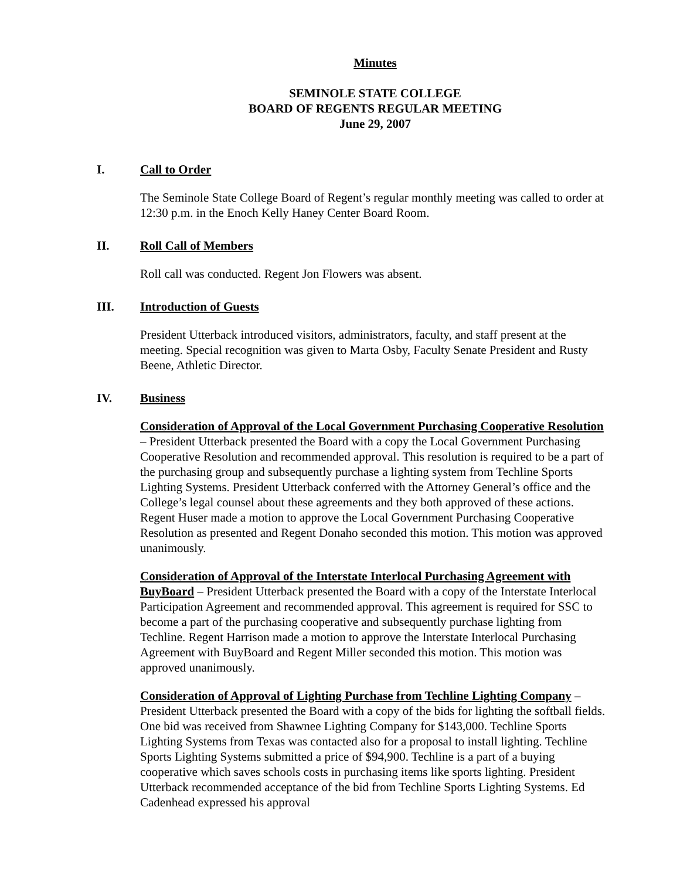Minutes
SEMINOLE STATE COLLEGE
BOARD OF REGENTS REGULAR MEETING
June 29, 2007
I. Call to Order
The Seminole State College Board of Regent’s regular monthly meeting was called to order at 12:30 p.m. in the Enoch Kelly Haney Center Board Room.
II. Roll Call of Members
Roll call was conducted. Regent Jon Flowers was absent.
III. Introduction of Guests
President Utterback introduced visitors, administrators, faculty, and staff present at the meeting. Special recognition was given to Marta Osby, Faculty Senate President and Rusty Beene, Athletic Director.
IV. Business
Consideration of Approval of the Local Government Purchasing Cooperative Resolution – President Utterback presented the Board with a copy the Local Government Purchasing Cooperative Resolution and recommended approval. This resolution is required to be a part of the purchasing group and subsequently purchase a lighting system from Techline Sports Lighting Systems. President Utterback conferred with the Attorney General’s office and the College’s legal counsel about these agreements and they both approved of these actions. Regent Huser made a motion to approve the Local Government Purchasing Cooperative Resolution as presented and Regent Donaho seconded this motion. This motion was approved unanimously.
Consideration of Approval of the Interstate Interlocal Purchasing Agreement with BuyBoard – President Utterback presented the Board with a copy of the Interstate Interlocal Participation Agreement and recommended approval. This agreement is required for SSC to become a part of the purchasing cooperative and subsequently purchase lighting from Techline. Regent Harrison made a motion to approve the Interstate Interlocal Purchasing Agreement with BuyBoard and Regent Miller seconded this motion. This motion was approved unanimously.
Consideration of Approval of Lighting Purchase from Techline Lighting Company – President Utterback presented the Board with a copy of the bids for lighting the softball fields. One bid was received from Shawnee Lighting Company for $143,000. Techline Sports Lighting Systems from Texas was contacted also for a proposal to install lighting. Techline Sports Lighting Systems submitted a price of $94,900. Techline is a part of a buying cooperative which saves schools costs in purchasing items like sports lighting. President Utterback recommended acceptance of the bid from Techline Sports Lighting Systems. Ed Cadenhead expressed his approval